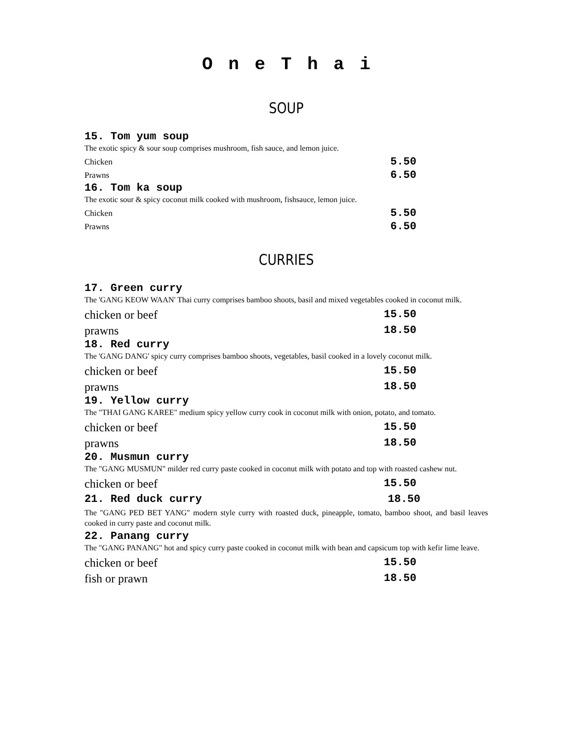O n e T h a i
SOUP
15. Tom yum soup
The exotic spicy & sour soup comprises mushroom, fish sauce, and lemon juice.
Chicken 5.50
Prawns 6.50
16. Tom ka soup
The exotic sour & spicy coconut milk cooked with mushroom, fishsauce, lemon juice.
Chicken 5.50
Prawns 6.50
CURRIES
17. Green curry
The 'GANG KEOW WAAN' Thai curry comprises bamboo shoots, basil and mixed vegetables cooked in coconut milk.
chicken or beef 15.50
prawns 18.50
18. Red curry
The 'GANG DANG' spicy curry comprises bamboo shoots, vegetables, basil cooked in a lovely coconut milk.
chicken or beef 15.50
prawns 18.50
19. Yellow curry
The "THAI GANG KAREE" medium spicy yellow curry cook in coconut milk with onion, potato, and tomato.
chicken or beef 15.50
prawns 18.50
20. Musmun curry
The "GANG MUSMUN" milder red curry paste cooked in coconut milk with potato and top with roasted cashew nut.
chicken or beef 15.50
21. Red duck curry 18.50
The "GANG PED BET YANG" modern style curry with roasted duck, pineapple, tomato, bamboo shoot, and basil leaves cooked in curry paste and coconut milk.
22. Panang curry
The "GANG PANANG" hot and spicy curry paste cooked in coconut milk with bean and capsicum top with kefir lime leave.
chicken or beef 15.50
fish or prawn 18.50